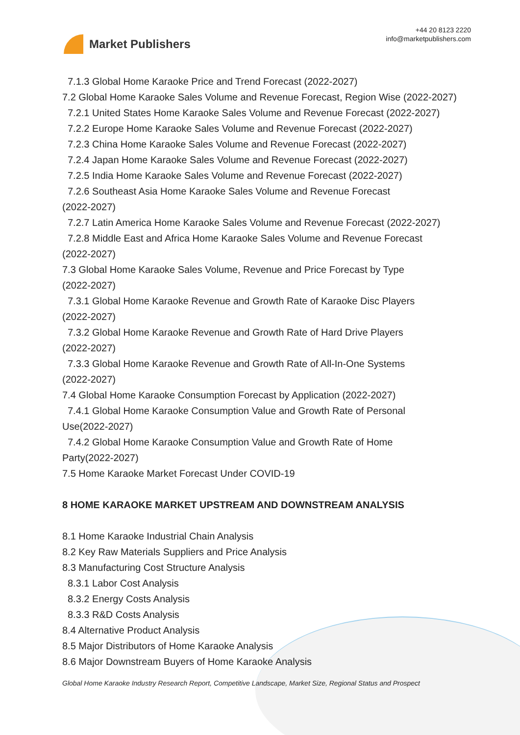Market Publishers
+44 20 8123 2220
info@marketpublishers.com
7.1.3 Global Home Karaoke Price and Trend Forecast (2022-2027)
7.2 Global Home Karaoke Sales Volume and Revenue Forecast, Region Wise (2022-2027)
7.2.1 United States Home Karaoke Sales Volume and Revenue Forecast (2022-2027)
7.2.2 Europe Home Karaoke Sales Volume and Revenue Forecast (2022-2027)
7.2.3 China Home Karaoke Sales Volume and Revenue Forecast (2022-2027)
7.2.4 Japan Home Karaoke Sales Volume and Revenue Forecast (2022-2027)
7.2.5 India Home Karaoke Sales Volume and Revenue Forecast (2022-2027)
7.2.6 Southeast Asia Home Karaoke Sales Volume and Revenue Forecast
(2022-2027)
7.2.7 Latin America Home Karaoke Sales Volume and Revenue Forecast (2022-2027)
7.2.8 Middle East and Africa Home Karaoke Sales Volume and Revenue Forecast
(2022-2027)
7.3 Global Home Karaoke Sales Volume, Revenue and Price Forecast by Type
(2022-2027)
7.3.1 Global Home Karaoke Revenue and Growth Rate of Karaoke Disc Players
(2022-2027)
7.3.2 Global Home Karaoke Revenue and Growth Rate of Hard Drive Players
(2022-2027)
7.3.3 Global Home Karaoke Revenue and Growth Rate of All-In-One Systems
(2022-2027)
7.4 Global Home Karaoke Consumption Forecast by Application (2022-2027)
7.4.1 Global Home Karaoke Consumption Value and Growth Rate of Personal
Use(2022-2027)
7.4.2 Global Home Karaoke Consumption Value and Growth Rate of Home
Party(2022-2027)
7.5 Home Karaoke Market Forecast Under COVID-19
8 HOME KARAOKE MARKET UPSTREAM AND DOWNSTREAM ANALYSIS
8.1 Home Karaoke Industrial Chain Analysis
8.2 Key Raw Materials Suppliers and Price Analysis
8.3 Manufacturing Cost Structure Analysis
8.3.1 Labor Cost Analysis
8.3.2 Energy Costs Analysis
8.3.3 R&D Costs Analysis
8.4 Alternative Product Analysis
8.5 Major Distributors of Home Karaoke Analysis
8.6 Major Downstream Buyers of Home Karaoke Analysis
Global Home Karaoke Industry Research Report, Competitive Landscape, Market Size, Regional Status and Prospect